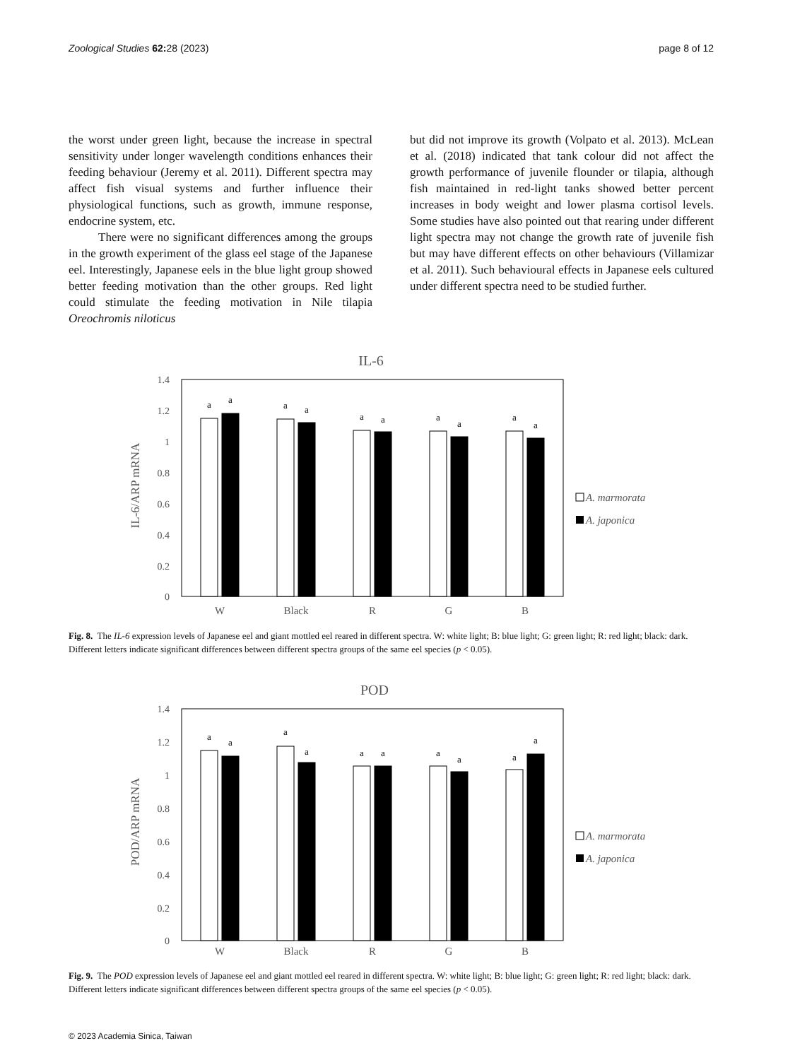Zoological Studies 62: 28 (2023) page 8 of 12
the worst under green light, because the increase in spectral sensitivity under longer wavelength conditions enhances their feeding behaviour (Jeremy et al. 2011). Different spectra may affect fish visual systems and further influence their physiological functions, such as growth, immune response, endocrine system, etc.
There were no significant differences among the groups in the growth experiment of the glass eel stage of the Japanese eel. Interestingly, Japanese eels in the blue light group showed better feeding motivation than the other groups. Red light could stimulate the feeding motivation in Nile tilapia Oreochromis niloticus
but did not improve its growth (Volpato et al. 2013). McLean et al. (2018) indicated that tank colour did not affect the growth performance of juvenile flounder or tilapia, although fish maintained in red-light tanks showed better percent increases in body weight and lower plasma cortisol levels. Some studies have also pointed out that rearing under different light spectra may not change the growth rate of juvenile fish but may have different effects on other behaviours (Villamizar et al. 2011). Such behavioural effects in Japanese eels cultured under different spectra need to be studied further.
IL-6
IL-6/ARP mRNA
1.4
1.2
1
0.8
0.6
0.4
0.2
0
a
a
a
a
a
a
a
a
a
a
W
Black
R
G
B
A. marmorata
A. japonica
Fig. 8. The IL-6 expression levels of Japanese eel and giant mottled eel reared in different spectra. W: white light; B: blue light; G: green light; R: red light; black: dark. Different letters indicate significant differences between different spectra groups of the same eel species (p < 0.05).
POD
POD/ARP mRNA
1.4
1.2
1
0.8
0.6
0.4
0.2
0
a
a
a
a
a
a
a
a
a
a
W
Black
R
G
B
A. marmorata
A. japonica
Fig. 9. The POD expression levels of Japanese eel and giant mottled eel reared in different spectra. W: white light; B: blue light; G: green light; R: red light; black: dark. Different letters indicate significant differences between different spectra groups of the same eel species (p < 0.05).
© 2023 Academia Sinica, Taiwan